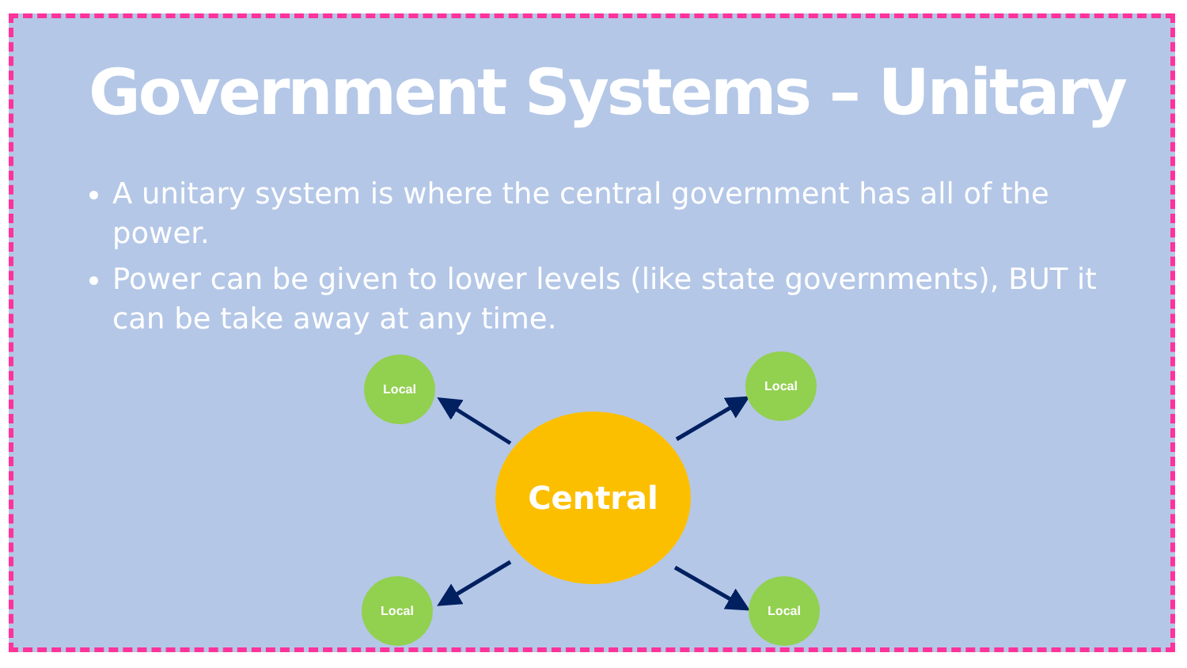Government Systems – Unitary
A unitary system is where the central government has all of the power.
Power can be given to lower levels (like state governments), BUT it can be take away at any time.
Central
Local Local
Local Local